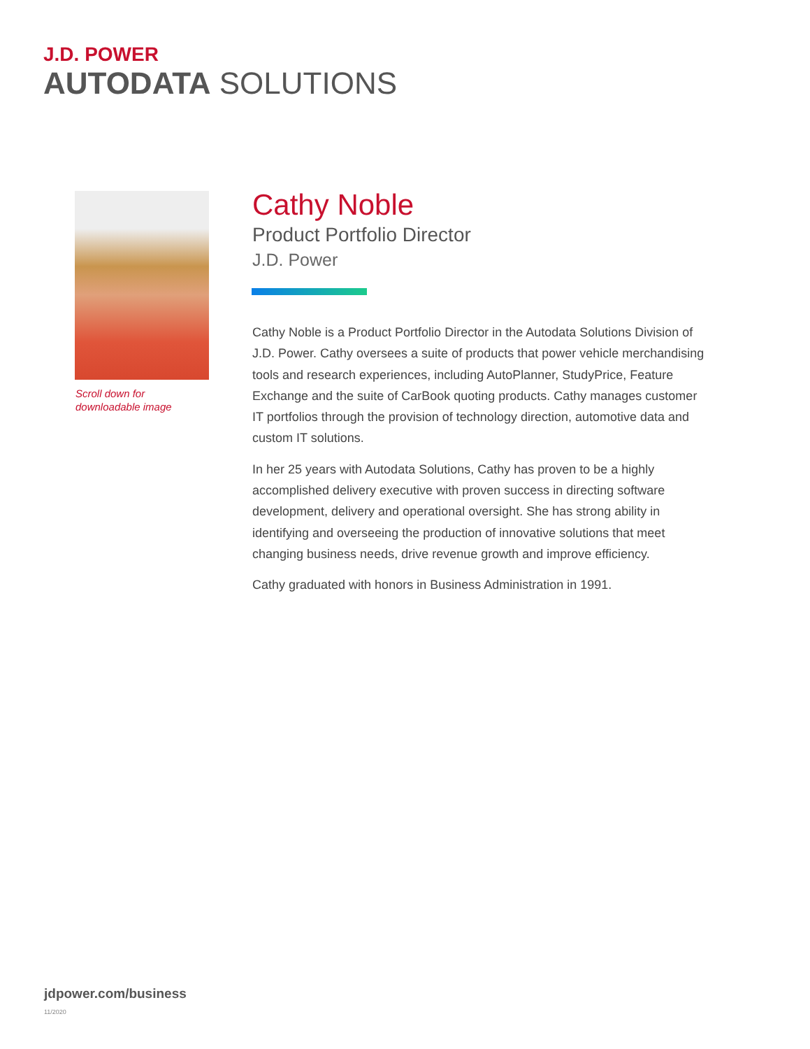J.D. POWER
AUTODATA SOLUTIONS
Scroll down for
downloadable image
Cathy Noble
Product Portfolio Director
J.D. Power
Cathy Noble is a Product Portfolio Director in the Autodata Solutions Division of J.D. Power. Cathy oversees a suite of products that power vehicle merchandising tools and research experiences, including AutoPlanner, StudyPrice, Feature Exchange and the suite of CarBook quoting products. Cathy manages customer IT portfolios through the provision of technology direction, automotive data and custom IT solutions.
In her 25 years with Autodata Solutions, Cathy has proven to be a highly accomplished delivery executive with proven success in directing software development, delivery and operational oversight. She has strong ability in identifying and overseeing the production of innovative solutions that meet changing business needs, drive revenue growth and improve efficiency.
Cathy graduated with honors in Business Administration in 1991.
jdpower.com/business
11/2020